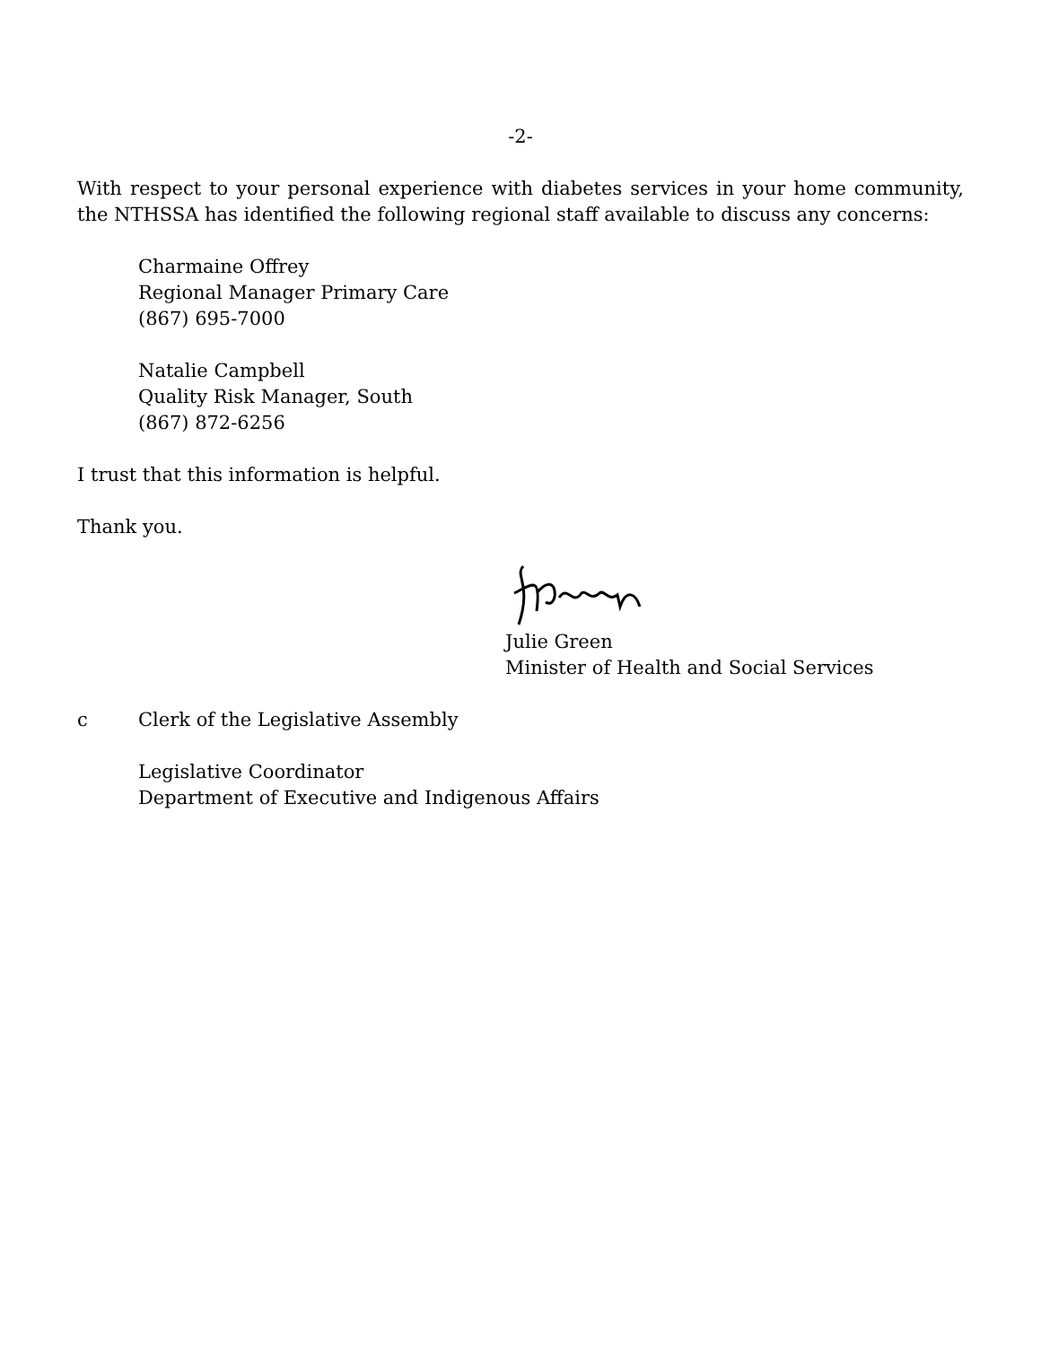-2-
With respect to your personal experience with diabetes services in your home community, the NTHSSA has identified the following regional staff available to discuss any concerns:
Charmaine Offrey
Regional Manager Primary Care
(867) 695-7000
Natalie Campbell
Quality Risk Manager, South
(867) 872-6256
I trust that this information is helpful.
Thank you.
Julie Green
Minister of Health and Social Services
c Clerk of the Legislative Assembly
Legislative Coordinator
Department of Executive and Indigenous Affairs